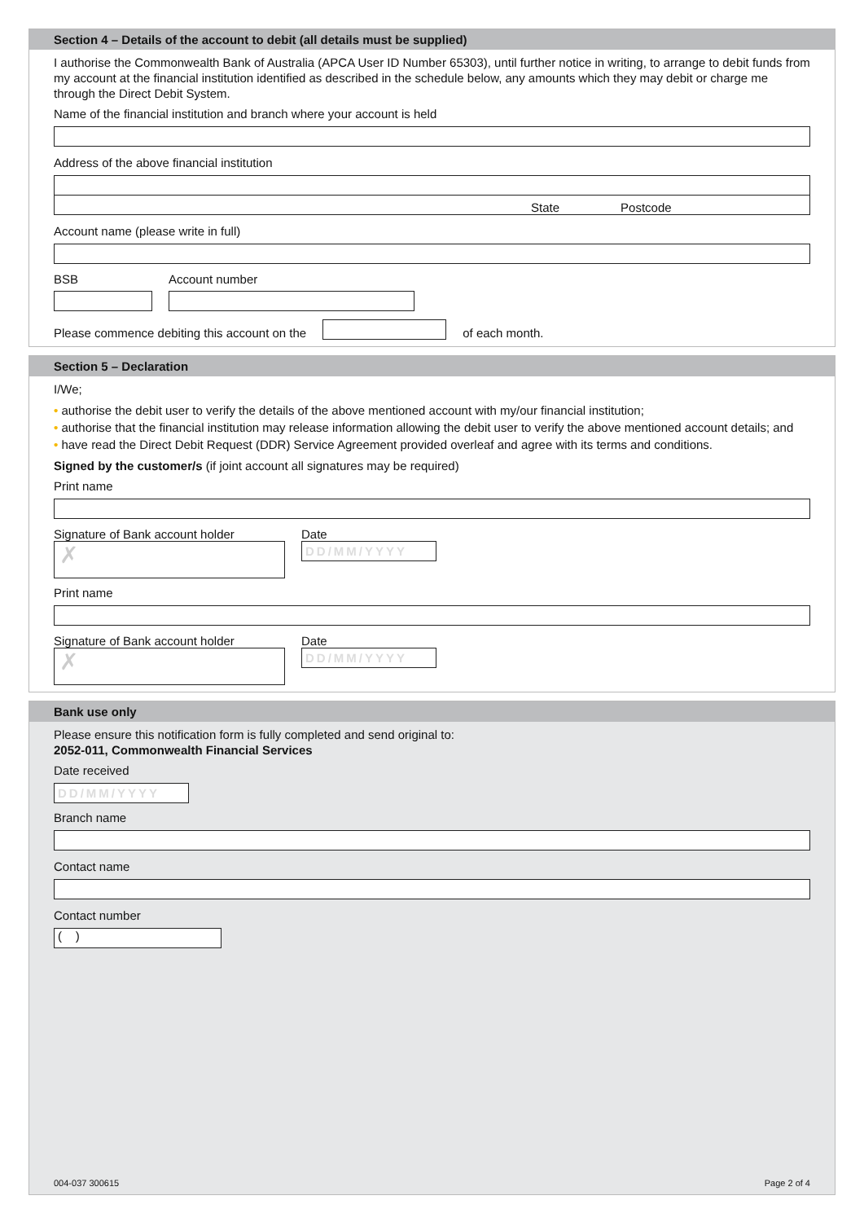Section 4 – Details of the account to debit (all details must be supplied)
I authorise the Commonwealth Bank of Australia (APCA User ID Number 65303), until further notice in writing, to arrange to debit funds from my account at the financial institution identified as described in the schedule below, any amounts which they may debit or charge me through the Direct Debit System.
Name of the financial institution and branch where your account is held
Address of the above financial institution
State Postcode
Account name (please write in full)
BSB Account number
Please commence debiting this account on the
of each month.
Section 5 – Declaration
I/We;
• authorise the debit user to verify the details of the above mentioned account with my/our financial institution;
• authorise that the financial institution may release information allowing the debit user to verify the above mentioned account details; and
• have read the Direct Debit Request (DDR) Service Agreement provided overleaf and agree with its terms and conditions.
Signed by the customer/s (if joint account all signatures may be required)
Print name
Signature of Bank account holder
✗
Date
DD/MM/YYYY
Print name
Signature of Bank account holder
✗
Date
DD/MM/YYYY
Bank use only
Please ensure this notification form is fully completed and send original to:
2052-011, Commonwealth Financial Services
Date received
DD/MM/YYYY
Branch name
Contact name
Contact number
( )
004-037 300615 Page 2 of 4